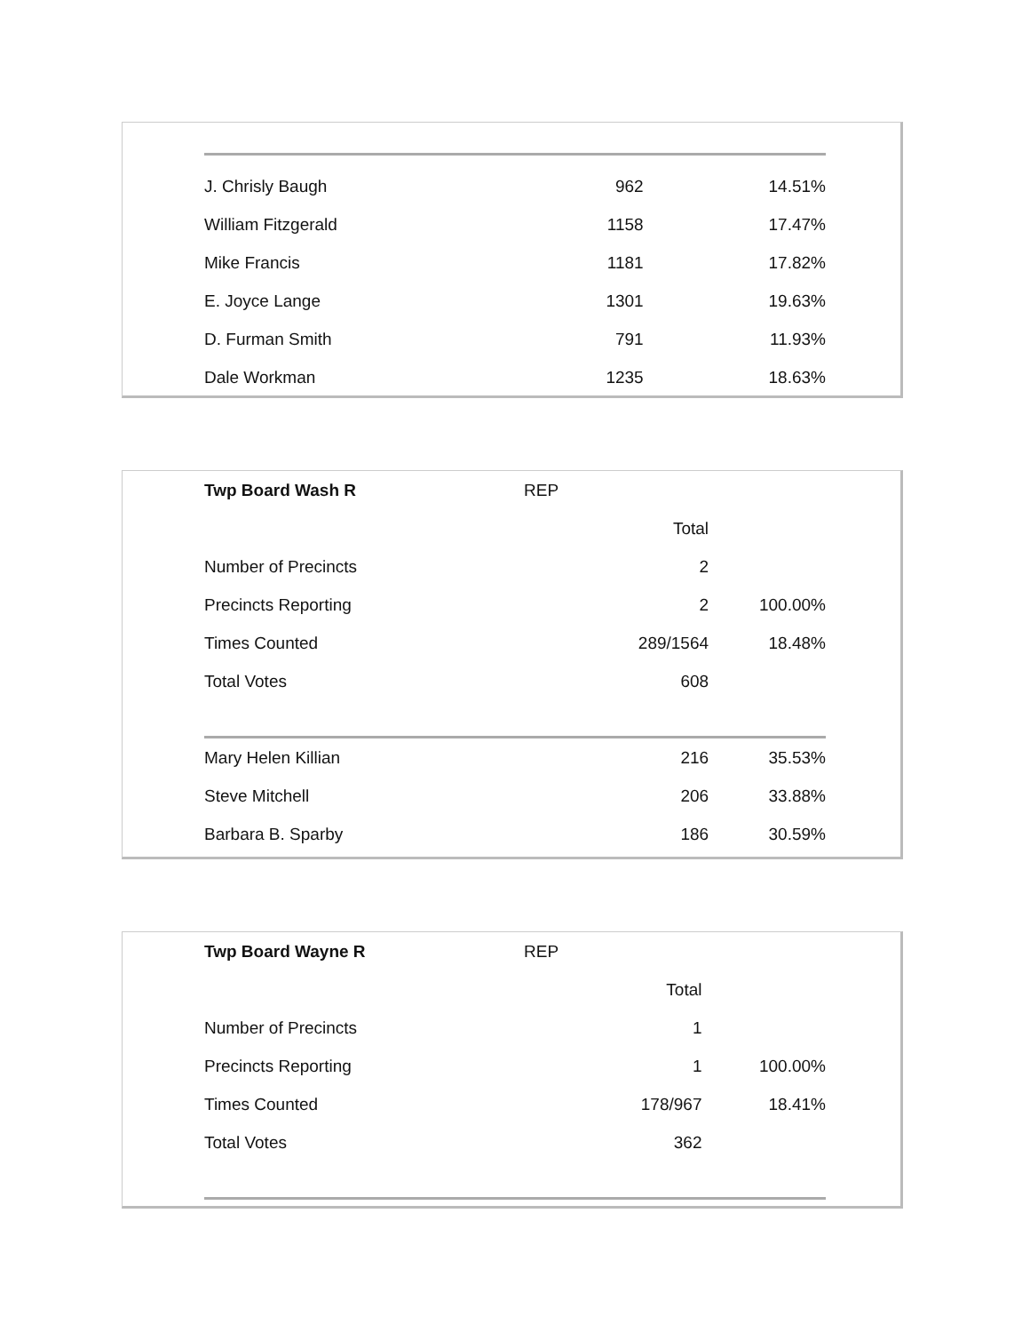| J. Chrisly Baugh | | 962 | 14.51% |
| William Fitzgerald | | 1158 | 17.47% |
| Mike Francis | | 1181 | 17.82% |
| E. Joyce Lange | | 1301 | 19.63% |
| D. Furman Smith | | 791 | 11.93% |
| Dale Workman | | 1235 | 18.63% |
| Twp Board Wash R | REP | | |
| | | Total | |
| Number of Precincts | | 2 | |
| Precincts Reporting | | 2 | 100.00% |
| Times Counted | | 289/1564 | 18.48% |
| Total Votes | | 608 | |
| Mary Helen Killian | | 216 | 35.53% |
| Steve Mitchell | | 206 | 33.88% |
| Barbara B. Sparby | | 186 | 30.59% |
| Twp Board Wayne R | REP | | |
| | | Total | |
| Number of Precincts | | 1 | |
| Precincts Reporting | | 1 | 100.00% |
| Times Counted | | 178/967 | 18.41% |
| Total Votes | | 362 | |